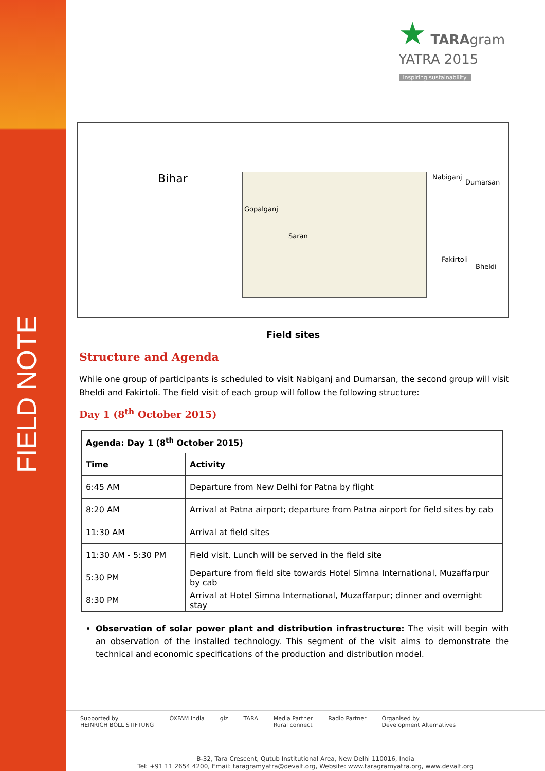FIELD NOTE
★ TARAgram
YATRA 2015
inspiring sustainability
Bihar
Gopalganj
Saran
Nabiganj
Dumarsan
Fakirtoli
Bheldi
Field sites
Structure and Agenda
While one group of participants is scheduled to visit Nabiganj and Dumarsan, the second group will visit Bheldi and Fakirtoli. The field visit of each group will follow the following structure:
Day 1 (8<sup>th</sup> October 2015)
| Agenda: Day 1 (8<sup>th</sup> October 2015) | |
| --- | --- |
| Time | Activity |
| 6:45 AM | Departure from New Delhi for Patna by flight |
| 8:20 AM | Arrival at Patna airport; departure from Patna airport for field sites by cab |
| 11:30 AM | Arrival at field sites |
| 11:30 AM - 5:30 PM | Field visit. Lunch will be served in the field site |
| 5:30 PM | Departure from field site towards Hotel Simna International, Muzaffarpur by cab |
| 8:30 PM | Arrival at Hotel Simna International, Muzaffarpur; dinner and overnight stay |
Observation of solar power plant and distribution infrastructure: The visit will begin with an observation of the installed technology. This segment of the visit aims to demonstrate the technical and economic specifications of the production and distribution model.
Supported by
HEINRICH BÖLL STIFTUNG OXFAM India giz TARA Media Partner
Rural connect Radio Partner Organised by
Development Alternatives
B-32, Tara Crescent, Qutub Institutional Area, New Delhi 110016, India
Tel: +91 11 2654 4200, Email: taragramyatra@devalt.org, Website: www.taragramyatra.org, www.devalt.org